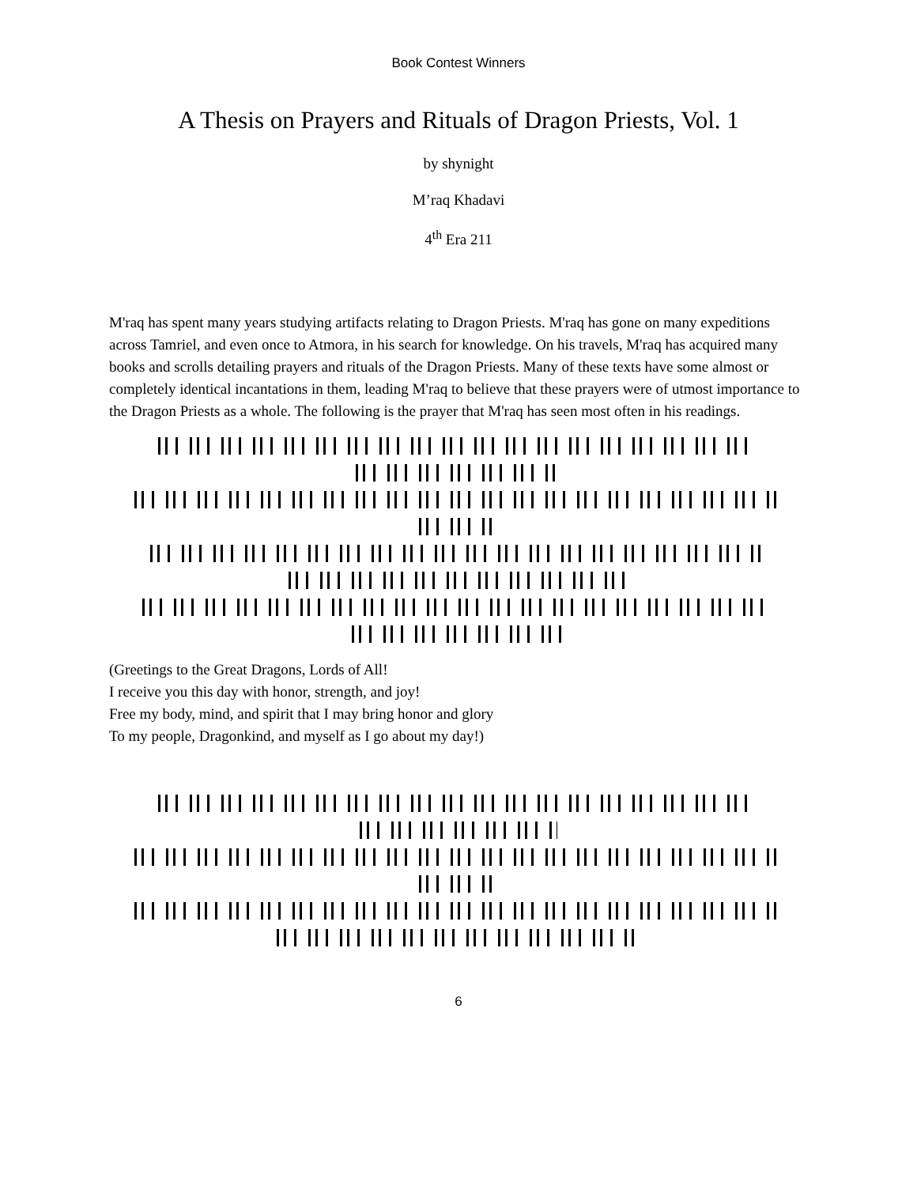Book Contest Winners
A Thesis on Prayers and Rituals of Dragon Priests, Vol. 1
by shynight
M’raq Khadavi
4<sup>th</sup> Era 211
M'raq has spent many years studying artifacts relating to Dragon Priests. M'raq has gone on many expeditions across Tamriel, and even once to Atmora, in his search for knowledge. On his travels, M'raq has acquired many books and scrolls detailing prayers and rituals of the Dragon Priests. Many of these texts have some almost or completely identical incantations in them, leading M'raq to believe that these prayers were of utmost importance to the Dragon Priests as a whole. The following is the prayer that M'raq has seen most often in his readings.
(Greetings to the Great Dragons, Lords of All!
I receive you this day with honor, strength, and joy!
Free my body, mind, and spirit that I may bring honor and glory
To my people, Dragonkind, and myself as I go about my day!)
6